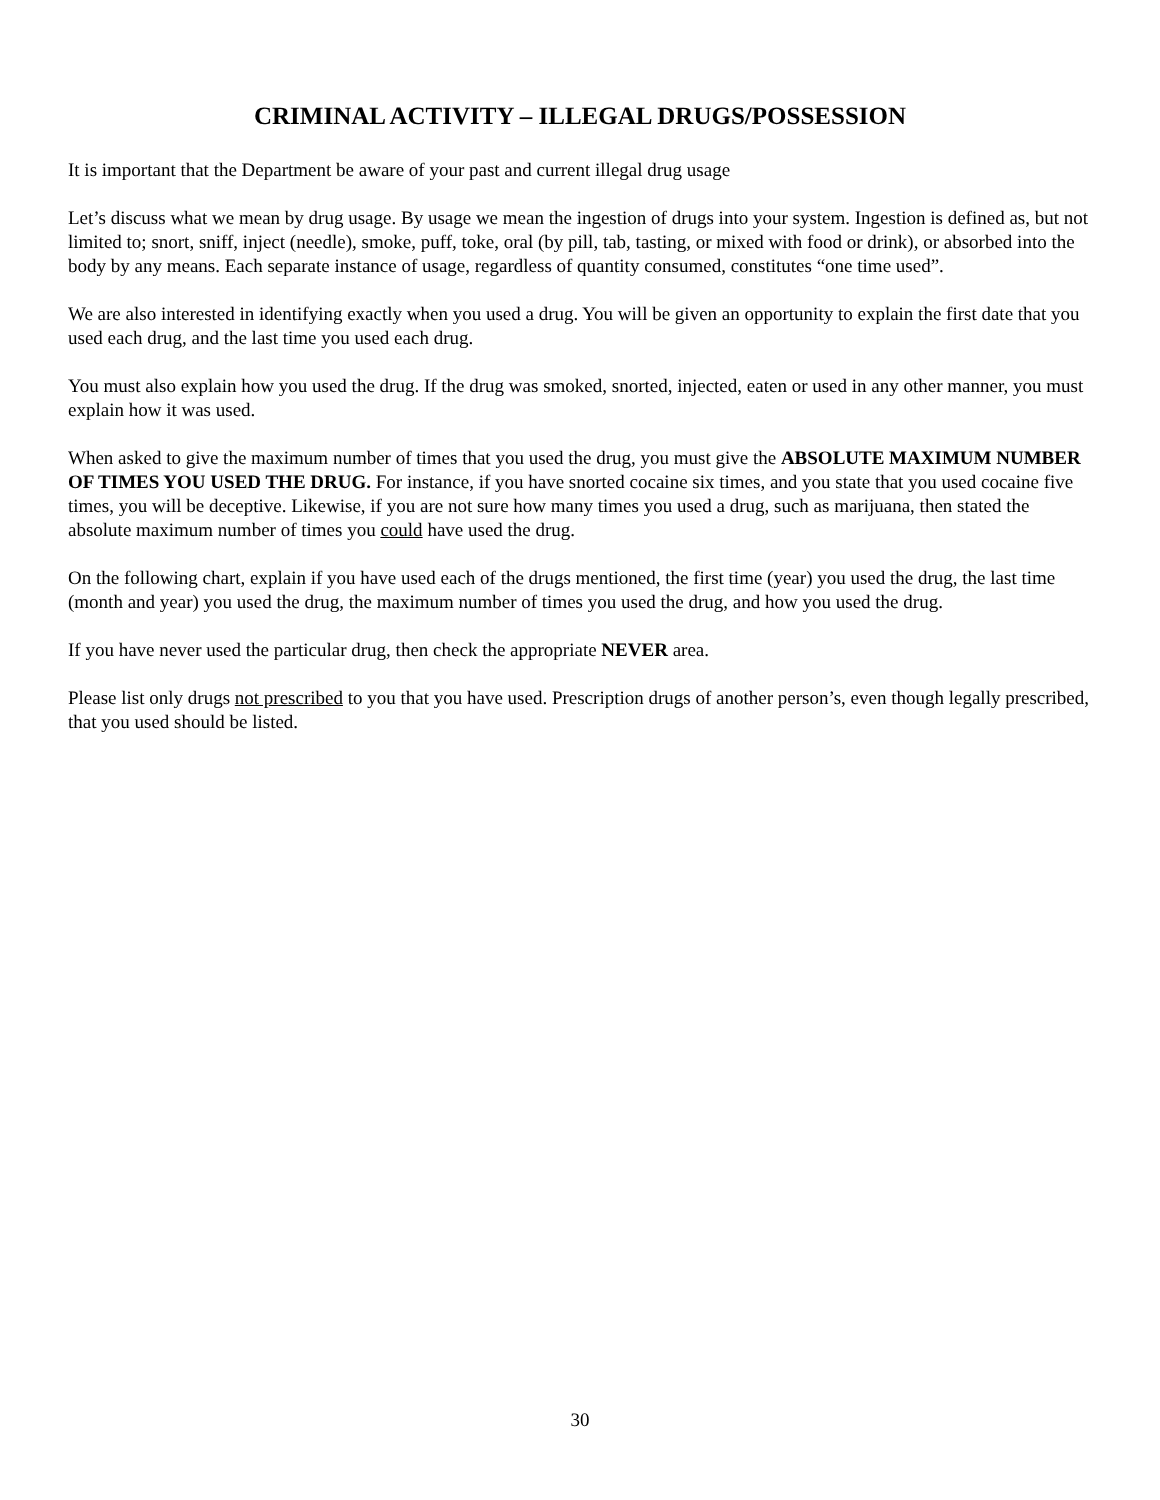CRIMINAL ACTIVITY – ILLEGAL DRUGS/POSSESSION
It is important that the Department be aware of your past and current illegal drug usage
Let’s discuss what we mean by drug usage. By usage we mean the ingestion of drugs into your system. Ingestion is defined as, but not limited to; snort, sniff, inject (needle), smoke, puff, toke, oral (by pill, tab, tasting, or mixed with food or drink), or absorbed into the body by any means. Each separate instance of usage, regardless of quantity consumed, constitutes “one time used”.
We are also interested in identifying exactly when you used a drug. You will be given an opportunity to explain the first date that you used each drug, and the last time you used each drug.
You must also explain how you used the drug. If the drug was smoked, snorted, injected, eaten or used in any other manner, you must explain how it was used.
When asked to give the maximum number of times that you used the drug, you must give the ABSOLUTE MAXIMUM NUMBER OF TIMES YOU USED THE DRUG. For instance, if you have snorted cocaine six times, and you state that you used cocaine five times, you will be deceptive. Likewise, if you are not sure how many times you used a drug, such as marijuana, then stated the absolute maximum number of times you could have used the drug.
On the following chart, explain if you have used each of the drugs mentioned, the first time (year) you used the drug, the last time (month and year) you used the drug, the maximum number of times you used the drug, and how you used the drug.
If you have never used the particular drug, then check the appropriate NEVER area.
Please list only drugs not prescribed to you that you have used. Prescription drugs of another person’s, even though legally prescribed, that you used should be listed.
30